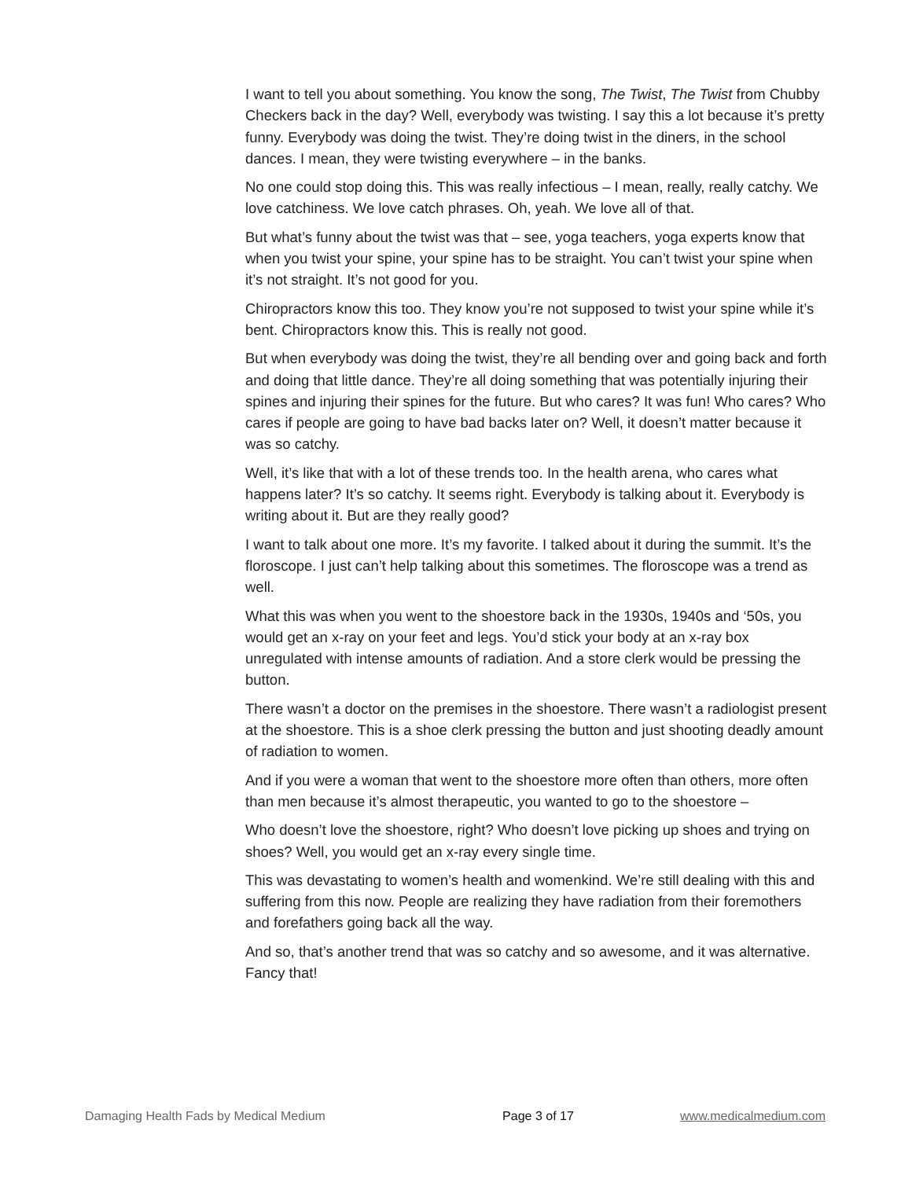I want to tell you about something. You know the song, The Twist, The Twist from Chubby Checkers back in the day? Well, everybody was twisting. I say this a lot because it’s pretty funny. Everybody was doing the twist. They’re doing twist in the diners, in the school dances. I mean, they were twisting everywhere – in the banks.
No one could stop doing this. This was really infectious – I mean, really, really catchy. We love catchiness. We love catch phrases. Oh, yeah. We love all of that.
But what’s funny about the twist was that – see, yoga teachers, yoga experts know that when you twist your spine, your spine has to be straight. You can’t twist your spine when it’s not straight. It’s not good for you.
Chiropractors know this too. They know you’re not supposed to twist your spine while it’s bent. Chiropractors know this. This is really not good.
But when everybody was doing the twist, they’re all bending over and going back and forth and doing that little dance. They’re all doing something that was potentially injuring their spines and injuring their spines for the future. But who cares? It was fun! Who cares? Who cares if people are going to have bad backs later on? Well, it doesn’t matter because it was so catchy.
Well, it’s like that with a lot of these trends too. In the health arena, who cares what happens later? It’s so catchy. It seems right. Everybody is talking about it. Everybody is writing about it. But are they really good?
I want to talk about one more. It’s my favorite. I talked about it during the summit. It’s the floroscope. I just can’t help talking about this sometimes. The floroscope was a trend as well.
What this was when you went to the shoestore back in the 1930s, 1940s and ‘50s, you would get an x-ray on your feet and legs. You’d stick your body at an x-ray box unregulated with intense amounts of radiation. And a store clerk would be pressing the button.
There wasn’t a doctor on the premises in the shoestore. There wasn’t a radiologist present at the shoestore. This is a shoe clerk pressing the button and just shooting deadly amount of radiation to women.
And if you were a woman that went to the shoestore more often than others, more often than men because it’s almost therapeutic, you wanted to go to the shoestore –
Who doesn’t love the shoestore, right? Who doesn’t love picking up shoes and trying on shoes? Well, you would get an x-ray every single time.
This was devastating to women’s health and womenkind. We’re still dealing with this and suffering from this now. People are realizing they have radiation from their foremothers and forefathers going back all the way.
And so, that’s another trend that was so catchy and so awesome, and it was alternative. Fancy that!
Damaging Health Fads by Medical Medium Page 3 of 17 www.medicalmedium.com